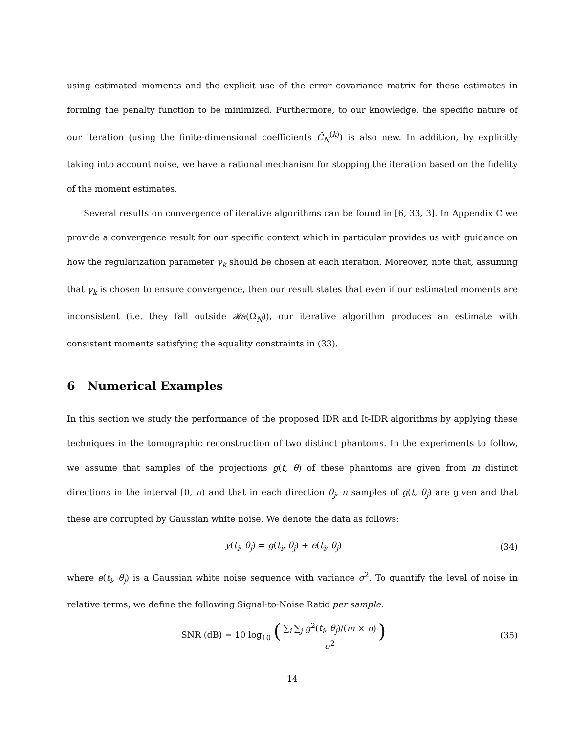using estimated moments and the explicit use of the error covariance matrix for these estimates in forming the penalty function to be minimized. Furthermore, to our knowledge, the specific nature of our iteration (using the finite-dimensional coefficients Ĉ<sub>N</sub><sup>(k)</sup>) is also new. In addition, by explicitly taking into account noise, we have a rational mechanism for stopping the iteration based on the fidelity of the moment estimates.
Several results on convergence of iterative algorithms can be found in [6, 33, 3]. In Appendix C we provide a convergence result for our specific context which in particular provides us with guidance on how the regularization parameter γ<sub>k</sub> should be chosen at each iteration. Moreover, note that, assuming that γ<sub>k</sub> is chosen to ensure convergence, then our result states that even if our estimated moments are inconsistent (i.e. they fall outside 𝓡a(Ω<sub>N</sub>)), our iterative algorithm produces an estimate with consistent moments satisfying the equality constraints in (33).
6 Numerical Examples
In this section we study the performance of the proposed IDR and It-IDR algorithms by applying these techniques in the tomographic reconstruction of two distinct phantoms. In the experiments to follow, we assume that samples of the projections g(t, θ) of these phantoms are given from m distinct directions in the interval [0, π) and that in each direction θ<sub>j</sub>, n samples of g(t, θ<sub>j</sub>) are given and that these are corrupted by Gaussian white noise. We denote the data as follows:
y(t<sub>i</sub>, θ<sub>j</sub>) = g(t<sub>i</sub>, θ<sub>j</sub>) + e(t<sub>i</sub>, θ<sub>j</sub>) (34)
where e(t<sub>i</sub>, θ<sub>j</sub>) is a Gaussian white noise sequence with variance σ<sup>2</sup>. To quantify the level of noise in relative terms, we define the following Signal-to-Noise Ratio per sample.
SNR (dB) = 10 log<sub>10</sub> (∑<sub>i</sub> ∑<sub>j</sub> g<sup>2</sup>(t<sub>i</sub>, θ<sub>j</sub>)/(m × n) σ<sup>2</sup>) (35)
14